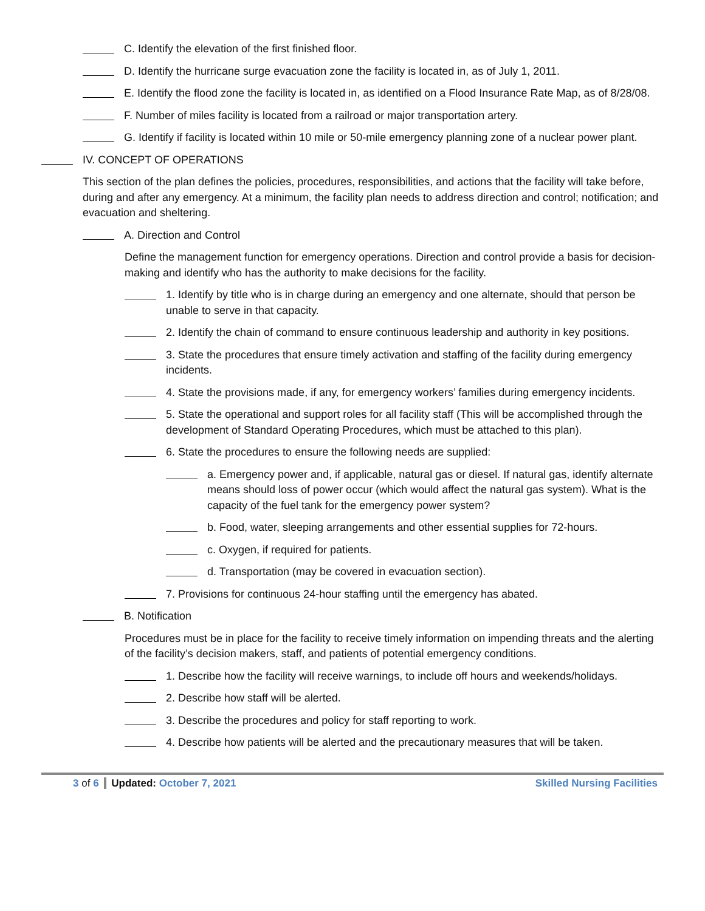C. Identify the elevation of the first finished floor.
D. Identify the hurricane surge evacuation zone the facility is located in, as of July 1, 2011.
E. Identify the flood zone the facility is located in, as identified on a Flood Insurance Rate Map, as of 8/28/08.
F. Number of miles facility is located from a railroad or major transportation artery.
G. Identify if facility is located within 10 mile or 50-mile emergency planning zone of a nuclear power plant.
IV. CONCEPT OF OPERATIONS
This section of the plan defines the policies, procedures, responsibilities, and actions that the facility will take before, during and after any emergency. At a minimum, the facility plan needs to address direction and control; notification; and evacuation and sheltering.
A. Direction and Control
Define the management function for emergency operations. Direction and control provide a basis for decision-making and identify who has the authority to make decisions for the facility.
1. Identify by title who is in charge during an emergency and one alternate, should that person be unable to serve in that capacity.
2. Identify the chain of command to ensure continuous leadership and authority in key positions.
3. State the procedures that ensure timely activation and staffing of the facility during emergency incidents.
4. State the provisions made, if any, for emergency workers’ families during emergency incidents.
5. State the operational and support roles for all facility staff (This will be accomplished through the development of Standard Operating Procedures, which must be attached to this plan).
6. State the procedures to ensure the following needs are supplied:
a. Emergency power and, if applicable, natural gas or diesel. If natural gas, identify alternate means should loss of power occur (which would affect the natural gas system). What is the capacity of the fuel tank for the emergency power system?
b. Food, water, sleeping arrangements and other essential supplies for 72-hours.
c. Oxygen, if required for patients.
d. Transportation (may be covered in evacuation section).
7. Provisions for continuous 24-hour staffing until the emergency has abated.
B. Notification
Procedures must be in place for the facility to receive timely information on impending threats and the alerting of the facility’s decision makers, staff, and patients of potential emergency conditions.
1. Describe how the facility will receive warnings, to include off hours and weekends/holidays.
2. Describe how staff will be alerted.
3. Describe the procedures and policy for staff reporting to work.
4. Describe how patients will be alerted and the precautionary measures that will be taken.
3 of 6 Updated: October 7, 2021 Skilled Nursing Facilities